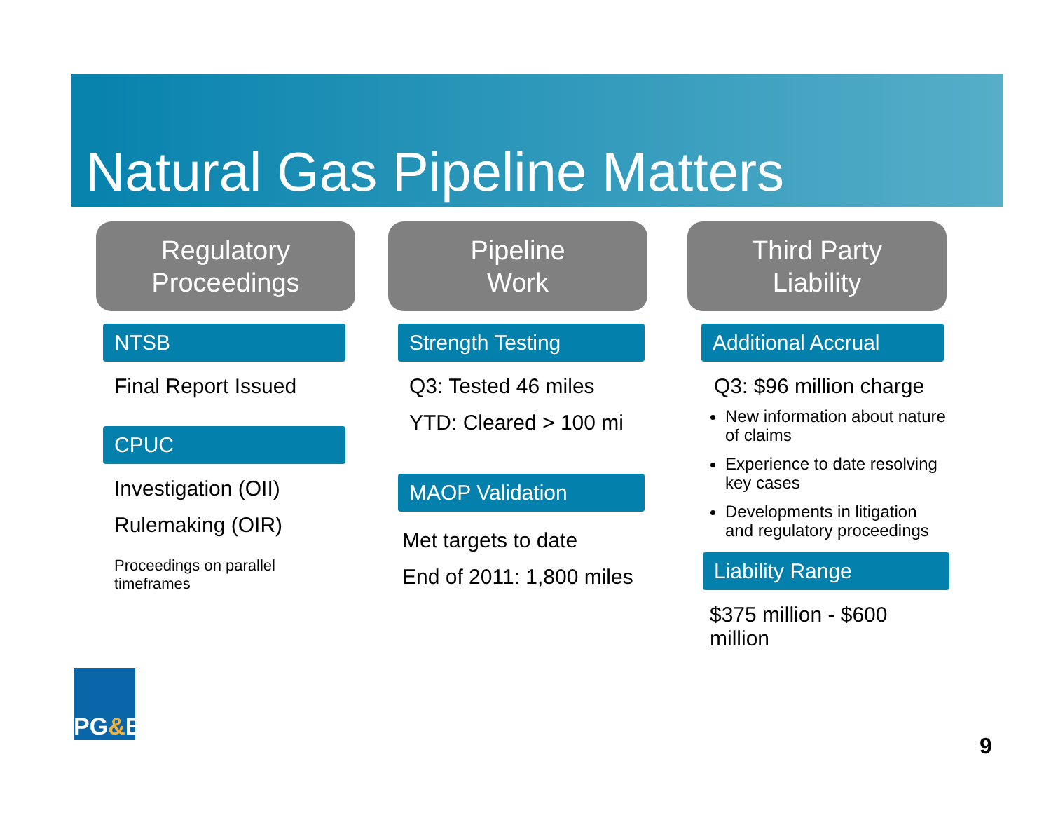Natural Gas Pipeline Matters
Regulatory
Proceedings
NTSB
Final Report Issued
CPUC
Investigation (OII)
Rulemaking (OIR)
Proceedings on parallel
timeframes
Pipeline
Work
Strength Testing
Q3: Tested 46 miles
YTD: Cleared > 100 mi
MAOP Validation
Met targets to date
End of 2011: 1,800 miles
Third Party
Liability
Additional Accrual
Q3: $96 million charge
New information about nature of claims
Experience to date resolving key cases
Developments in litigation and regulatory proceedings
Liability Range
$375 million - $600 million
PG & E
9